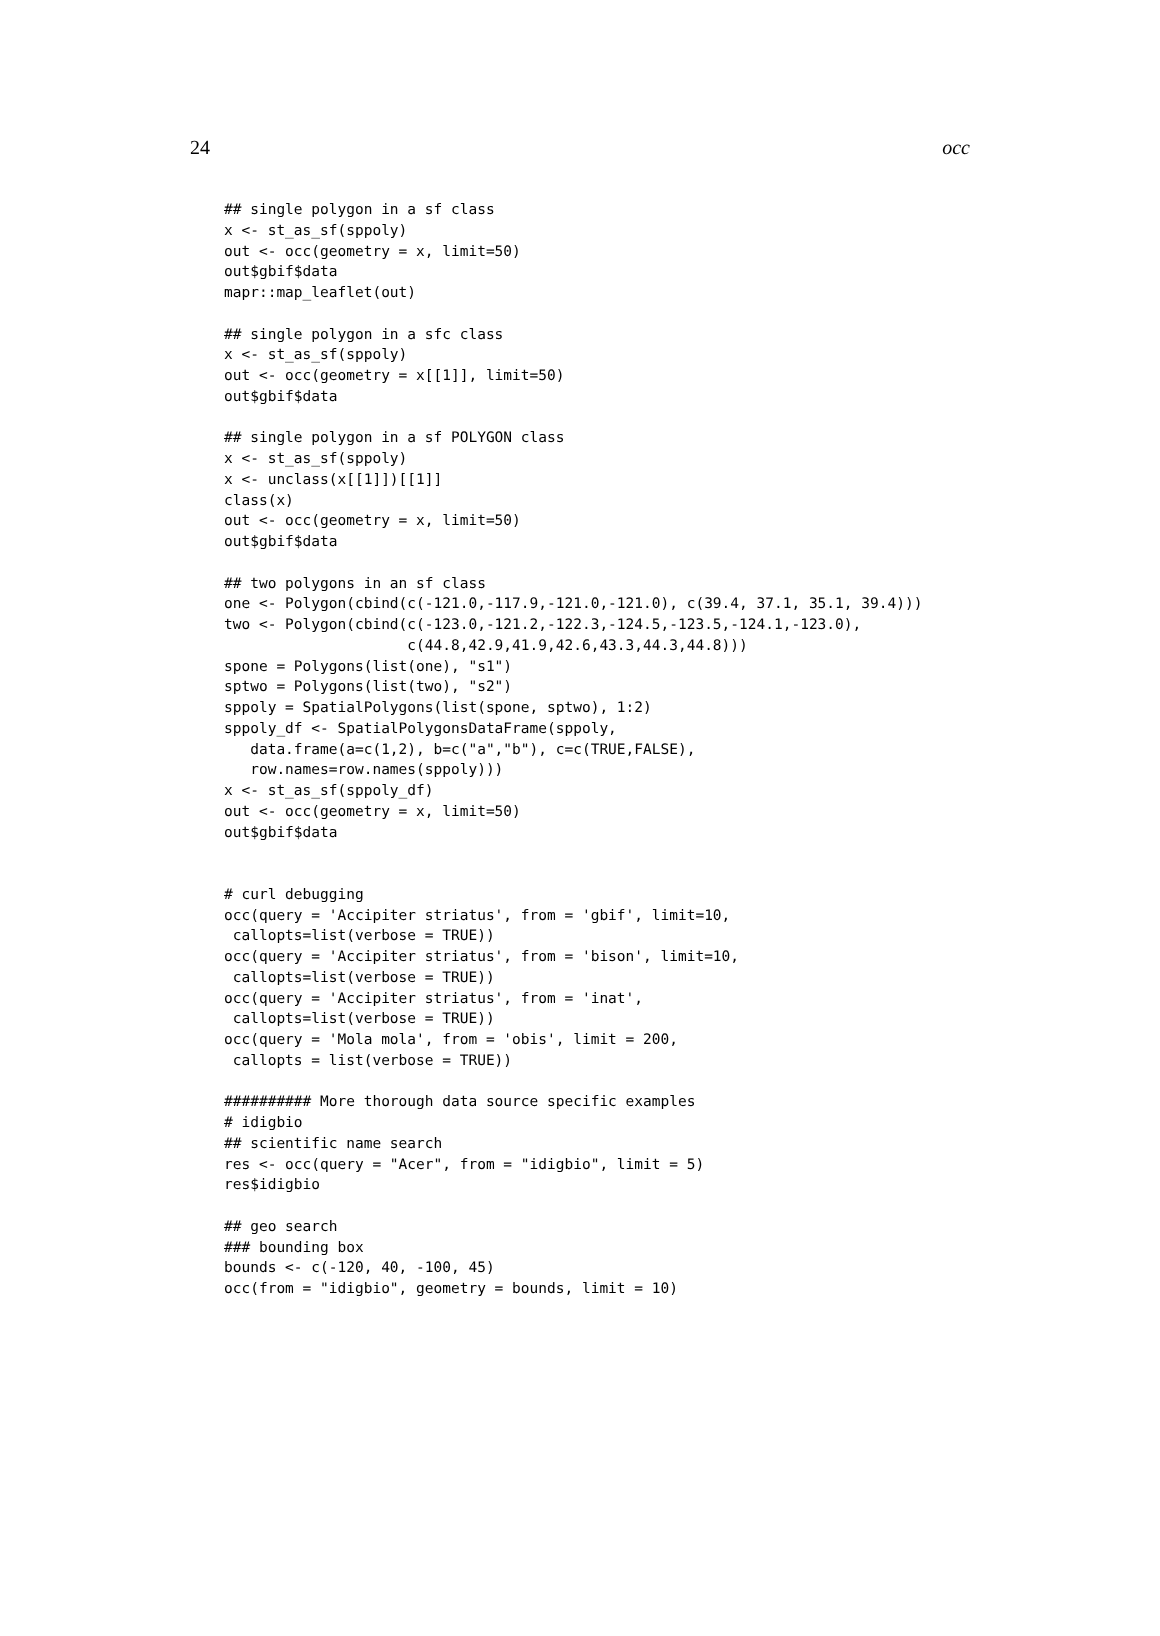24 occ
## single polygon in a sf class
x <- st_as_sf(sppoly)
out <- occ(geometry = x, limit=50)
out$gbif$data
mapr::map_leaflet(out)

## single polygon in a sfc class
x <- st_as_sf(sppoly)
out <- occ(geometry = x[[1]], limit=50)
out$gbif$data

## single polygon in a sf POLYGON class
x <- st_as_sf(sppoly)
x <- unclass(x[[1]])[[1]]
class(x)
out <- occ(geometry = x, limit=50)
out$gbif$data

## two polygons in an sf class
one <- Polygon(cbind(c(-121.0,-117.9,-121.0,-121.0), c(39.4, 37.1, 35.1, 39.4)))
two <- Polygon(cbind(c(-123.0,-121.2,-122.3,-124.5,-123.5,-124.1,-123.0),
                     c(44.8,42.9,41.9,42.6,43.3,44.3,44.8)))
spone = Polygons(list(one), "s1")
sptwo = Polygons(list(two), "s2")
sppoly = SpatialPolygons(list(spone, sptwo), 1:2)
sppoly_df <- SpatialPolygonsDataFrame(sppoly,
   data.frame(a=c(1,2), b=c("a","b"), c=c(TRUE,FALSE),
   row.names=row.names(sppoly)))
x <- st_as_sf(sppoly_df)
out <- occ(geometry = x, limit=50)
out$gbif$data


# curl debugging
occ(query = 'Accipiter striatus', from = 'gbif', limit=10,
 callopts=list(verbose = TRUE))
occ(query = 'Accipiter striatus', from = 'bison', limit=10,
 callopts=list(verbose = TRUE))
occ(query = 'Accipiter striatus', from = 'inat',
 callopts=list(verbose = TRUE))
occ(query = 'Mola mola', from = 'obis', limit = 200,
 callopts = list(verbose = TRUE))

########## More thorough data source specific examples
# idigbio
## scientific name search
res <- occ(query = "Acer", from = "idigbio", limit = 5)
res$idigbio

## geo search
### bounding box
bounds <- c(-120, 40, -100, 45)
occ(from = "idigbio", geometry = bounds, limit = 10)